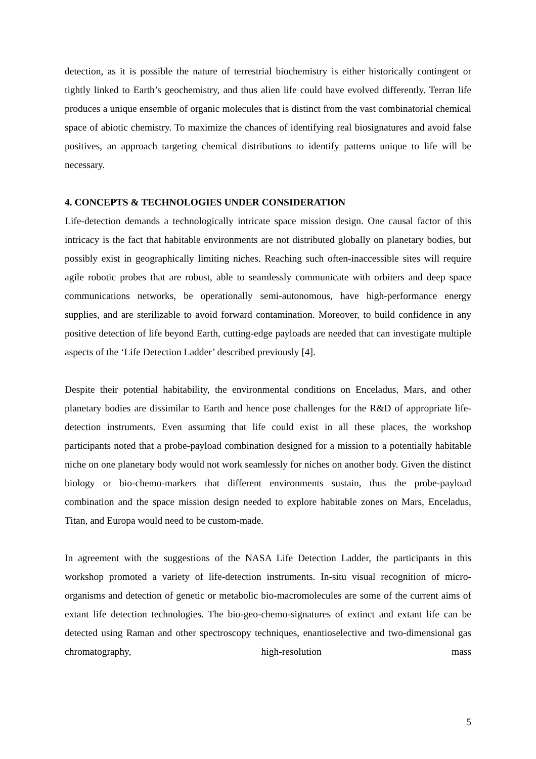detection, as it is possible the nature of terrestrial biochemistry is either historically contingent or tightly linked to Earth’s geochemistry, and thus alien life could have evolved differently. Terran life produces a unique ensemble of organic molecules that is distinct from the vast combinatorial chemical space of abiotic chemistry. To maximize the chances of identifying real biosignatures and avoid false positives, an approach targeting chemical distributions to identify patterns unique to life will be necessary.
4. CONCEPTS & TECHNOLOGIES UNDER CONSIDERATION
Life-detection demands a technologically intricate space mission design. One causal factor of this intricacy is the fact that habitable environments are not distributed globally on planetary bodies, but possibly exist in geographically limiting niches. Reaching such often-inaccessible sites will require agile robotic probes that are robust, able to seamlessly communicate with orbiters and deep space communications networks, be operationally semi-autonomous, have high-performance energy supplies, and are sterilizable to avoid forward contamination. Moreover, to build confidence in any positive detection of life beyond Earth, cutting-edge payloads are needed that can investigate multiple aspects of the ‘Life Detection Ladder’ described previously [4].
Despite their potential habitability, the environmental conditions on Enceladus, Mars, and other planetary bodies are dissimilar to Earth and hence pose challenges for the R&D of appropriate life-detection instruments. Even assuming that life could exist in all these places, the workshop participants noted that a probe-payload combination designed for a mission to a potentially habitable niche on one planetary body would not work seamlessly for niches on another body. Given the distinct biology or bio-chemo-markers that different environments sustain, thus the probe-payload combination and the space mission design needed to explore habitable zones on Mars, Enceladus, Titan, and Europa would need to be custom-made.
In agreement with the suggestions of the NASA Life Detection Ladder, the participants in this workshop promoted a variety of life-detection instruments. In-situ visual recognition of micro-organisms and detection of genetic or metabolic bio-macromolecules are some of the current aims of extant life detection technologies. The bio-geo-chemo-signatures of extinct and extant life can be detected using Raman and other spectroscopy techniques, enantioselective and two-dimensional gas chromatography, high-resolution mass
5